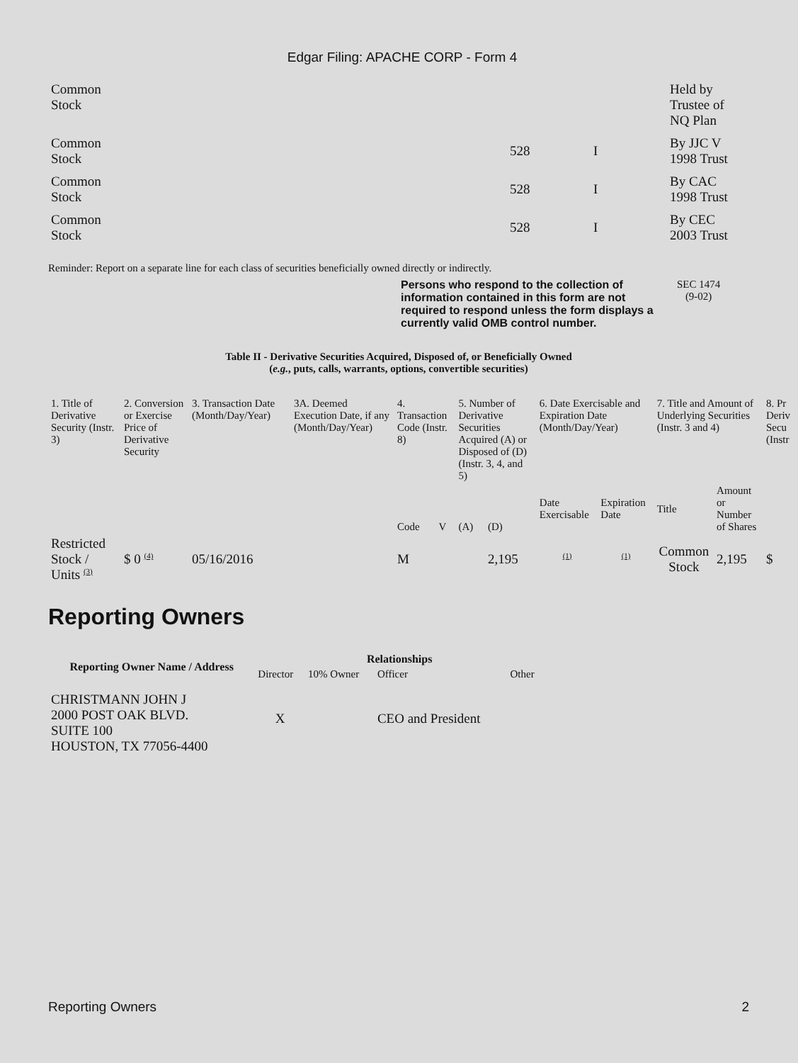Edgar Filing: APACHE CORP - Form 4
| Common Stock | | | Held by Trustee of NQ Plan |
| Common Stock | 528 | I | By JJC V 1998 Trust |
| Common Stock | 528 | I | By CAC 1998 Trust |
| Common Stock | 528 | I | By CEC 2003 Trust |
Reminder: Report on a separate line for each class of securities beneficially owned directly or indirectly.
Persons who respond to the collection of information contained in this form are not required to respond unless the form displays a currently valid OMB control number.
SEC 1474
(9-02)
Table II - Derivative Securities Acquired, Disposed of, or Beneficially Owned
(e.g., puts, calls, warrants, options, convertible securities)
| 1. Title of Derivative Security (Instr. 3) | 2. Conversion or Exercise Price of Derivative Security | 3. Transaction Date (Month/Day/Year) | 3A. Deemed Execution Date, if any (Month/Day/Year) | 4. Transaction Code (Instr. 8) | | 5. Number of Derivative Securities Acquired (A) or Disposed of (D) (Instr. 3, 4, and 5) | | 6. Date Exercisable and Expiration Date (Month/Day/Year) | | 7. Title and Amount of Underlying Securities (Instr. 3 and 4) | | 8. Pr Deriv Secu (Instr |
| | | | | Code | V | (A) | (D) | Date Exercisable | Expiration Date | Title | Amount or Number of Shares | |
| Restricted Stock / Units <sup>(3)</sup> | $ 0 <sup>(4)</sup> | 05/16/2016 | | M | | | 2,195 | <sup>(1)</sup> | <sup>(1)</sup> | Common Stock | 2,195 | $ |
Reporting Owners
| Reporting Owner Name / Address | Relationships | | | |
| --- | --- | --- | --- | --- |
| | Director | 10% Owner | Officer | Other |
| CHRISTMANN JOHN J 2000 POST OAK BLVD. SUITE 100 HOUSTON, TX 77056-4400 | X | | CEO and President | |
Reporting Owners 2